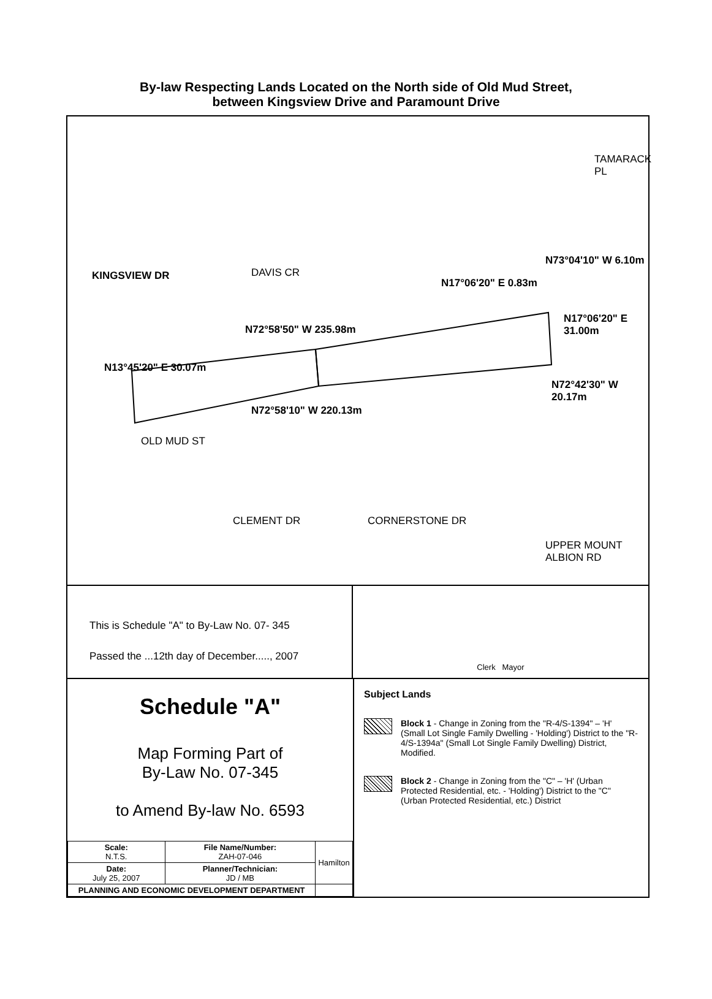By-law Respecting Lands Located on the North side of Old Mud Street,
between Kingsview Drive and Paramount Drive
KINGSVIEW DR DAVIS CR
TAMARACK PL
N73°04'10" W 6.10m
N17°06'20" E 0.83m
N72°58'50" W 235.98m
N17°06'20" E 31.00m
N13°45'20" E 30.07m
N72°42'30" W 20.17m
N72°58'10" W 220.13m
OLD MUD ST
CLEMENT DR CORNERSTONE DR
UPPER MOUNT ALBION RD
This is Schedule "A" to By-Law No. 07- 345
Passed the ...12th day of December....., 2007
Clerk Mayor
Schedule "A"
Map Forming Part of
By-Law No. 07-345
to Amend By-law No. 6593
| Scale: N.T.S. | File Name/Number: ZAH-07-046 | Hamilton |
| Date: July 25, 2007 | Planner/Technician: JD / MB | |
| PLANNING AND ECONOMIC DEVELOPMENT DEPARTMENT | | |
Subject Lands
Block 1 - Change in Zoning from the "R-4/S-1394" – 'H' (Small Lot Single Family Dwelling - 'Holding') District to the "R-4/S-1394a" (Small Lot Single Family Dwelling) District, Modified.
Block 2 - Change in Zoning from the "C" – 'H' (Urban Protected Residential, etc. - 'Holding') District to the "C" (Urban Protected Residential, etc.) District